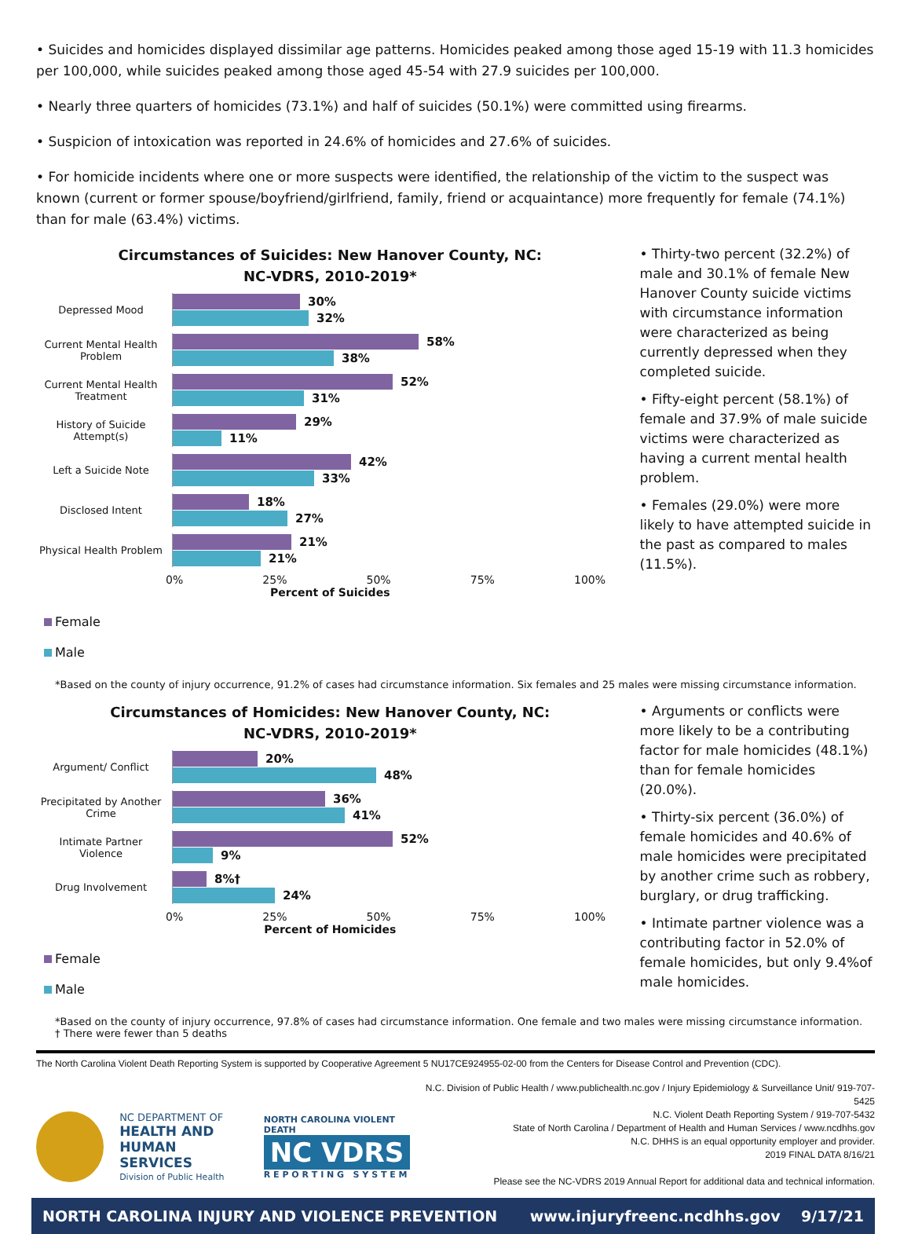• Suicides and homicides displayed dissimilar age patterns. Homicides peaked among those aged 15-19 with 11.3 homicides per 100,000, while suicides peaked among those aged 45-54 with 27.9 suicides per 100,000.
• Nearly three quarters of homicides (73.1%) and half of suicides (50.1%) were committed using firearms.
• Suspicion of intoxication was reported in 24.6% of homicides and 27.6% of suicides.
• For homicide incidents where one or more suspects were identified, the relationship of the victim to the suspect was known (current or former spouse/boyfriend/girlfriend, family, friend or acquaintance) more frequently for female (74.1%) than for male (63.4%) victims.
Circumstances of Suicides: New Hanover County, NC:
NC-VDRS, 2010-2019*
Depressed Mood
30%
32%
Current Mental Health Problem
58%
38%
Current Mental Health Treatment
52%
31%
History of Suicide Attempt(s)
29%
11%
Left a Suicide Note
42%
33%
Disclosed Intent
18%
27%
Physical Health Problem
21%
21%
0% 25% 50% 75% 100%
Percent of Suicides
Female
Male
• Thirty-two percent (32.2%) of male and 30.1% of female New Hanover County suicide victims with circumstance information were characterized as being currently depressed when they completed suicide.
• Fifty-eight percent (58.1%) of female and 37.9% of male suicide victims were characterized as having a current mental health problem.
• Females (29.0%) were more likely to have attempted suicide in the past as compared to males (11.5%).
*Based on the county of injury occurrence, 91.2% of cases had circumstance information. Six females and 25 males were missing circumstance information.
Circumstances of Homicides: New Hanover County, NC:
NC-VDRS, 2010-2019*
Argument/ Conflict
20%
48%
Precipitated by Another Crime
36%
41%
Intimate Partner Violence
52%
9%
Drug Involvement
8%†
24%
0% 25% 50% 75% 100%
Percent of Homicides
Female
Male
• Arguments or conflicts were more likely to be a contributing factor for male homicides (48.1%) than for female homicides (20.0%).
• Thirty-six percent (36.0%) of female homicides and 40.6% of male homicides were precipitated by another crime such as robbery, burglary, or drug trafficking.
• Intimate partner violence was a contributing factor in 52.0% of female homicides, but only 9.4%of male homicides.
*Based on the county of injury occurrence, 97.8% of cases had circumstance information. One female and two males were missing circumstance information.
† There were fewer than 5 deaths
The North Carolina Violent Death Reporting System is supported by Cooperative Agreement 5 NU17CE924955-02-00 from the Centers for Disease Control and Prevention (CDC).
NC DEPARTMENT OF
HEALTH AND
HUMAN SERVICES
Division of Public Health
NORTH CAROLINA VIOLENT DEATH
NC VDRS
R E P O R T I N G S Y S T E M
N.C. Division of Public Health / www.publichealth.nc.gov / Injury Epidemiology & Surveillance Unit/ 919-707-5425
N.C. Violent Death Reporting System / 919-707-5432
State of North Carolina / Department of Health and Human Services / www.ncdhhs.gov
N.C. DHHS is an equal opportunity employer and provider.
2019 FINAL DATA 8/16/21
Please see the NC-VDRS 2019 Annual Report for additional data and technical information.
NORTH CAROLINA INJURY AND VIOLENCE PREVENTION www.injuryfreenc.ncdhhs.gov 9/17/21